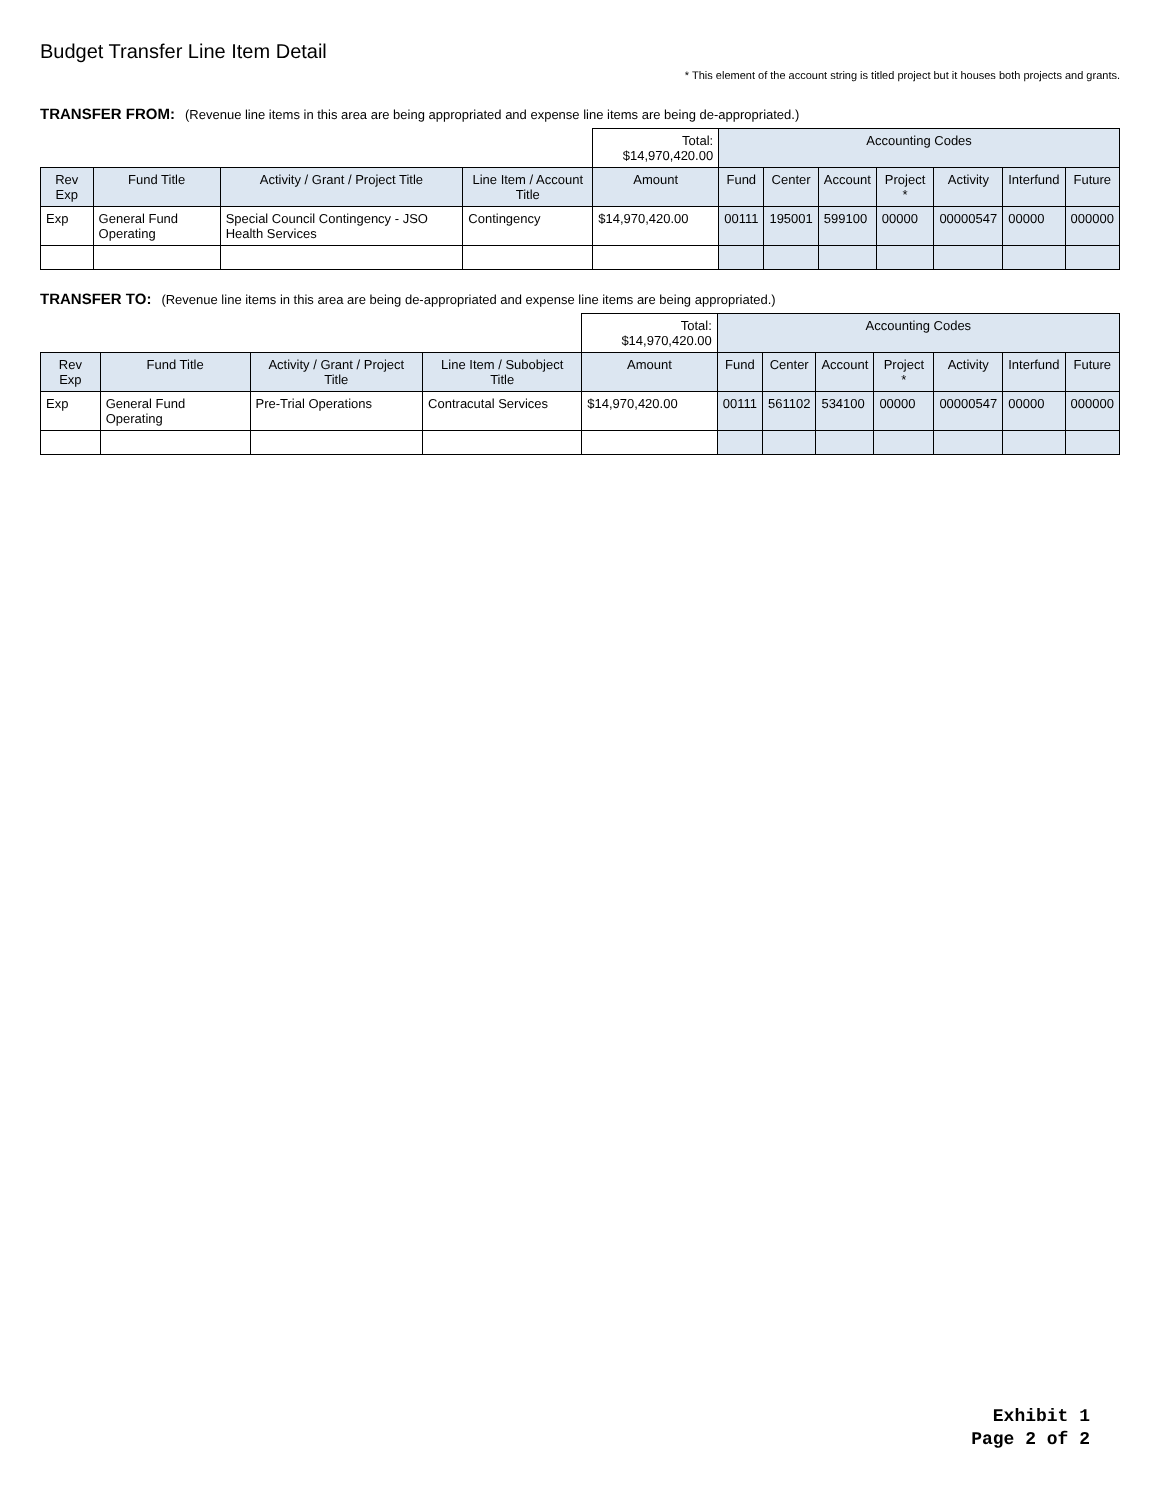Budget Transfer Line Item Detail
* This element of the account string is titled project but it houses both projects and grants.
TRANSFER FROM: (Revenue line items in this area are being appropriated and expense line items are being de-appropriated.)
| | | | | Total: $14,970,420.00 | Accounting Codes | | | | | | |
| Rev Exp | Fund Title | Activity / Grant / Project Title | Line Item / Account Title | Amount | Fund | Center | Account | Project * | Activity | Interfund | Future |
| Exp | General Fund Operating | Special Council Contingency - JSO Health Services | Contingency | $14,970,420.00 | 00111 | 195001 | 599100 | 00000 | 00000547 | 00000 | 000000 |
TRANSFER TO: (Revenue line items in this area are being de-appropriated and expense line items are being appropriated.)
| | | | | Total: $14,970,420.00 | Accounting Codes | | | | | | |
| Rev Exp | Fund Title | Activity / Grant / Project Title | Line Item / Subobject Title | Amount | Fund | Center | Account | Project * | Activity | Interfund | Future |
| Exp | General Fund Operating | Pre-Trial Operations | Contracutal Services | $14,970,420.00 | 00111 | 561102 | 534100 | 00000 | 00000547 | 00000 | 000000 |
Exhibit 1
Page 2 of 2